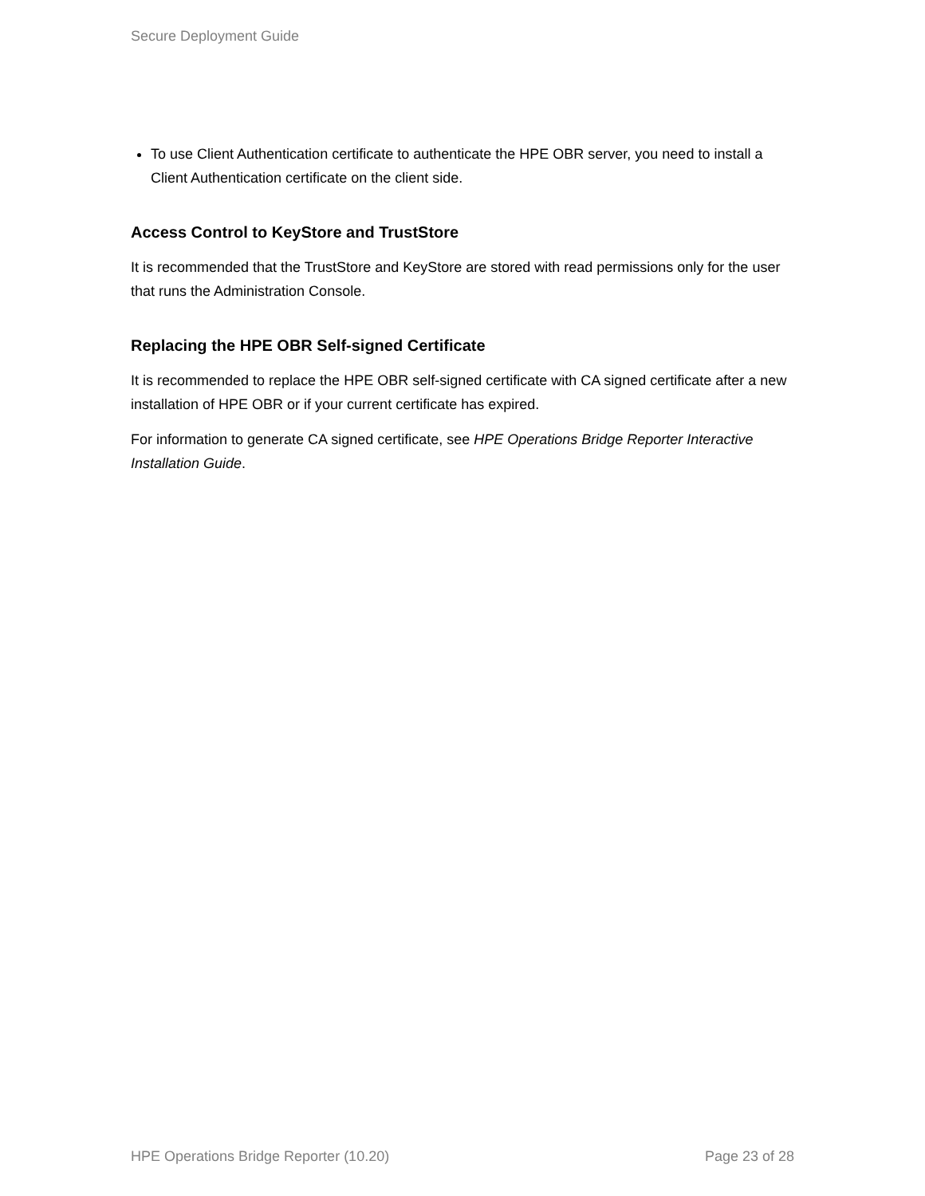Secure Deployment Guide
To use Client Authentication certificate to authenticate the HPE OBR server, you need to install a Client Authentication certificate on the client side.
Access Control to KeyStore and TrustStore
It is recommended that the TrustStore and KeyStore are stored with read permissions only for the user that runs the Administration Console.
Replacing the HPE OBR Self-signed Certificate
It is recommended to replace the HPE OBR self-signed certificate with CA signed certificate after a new installation of HPE OBR or if your current certificate has expired.
For information to generate CA signed certificate, see HPE Operations Bridge Reporter Interactive Installation Guide.
HPE Operations Bridge Reporter (10.20) Page 23 of 28